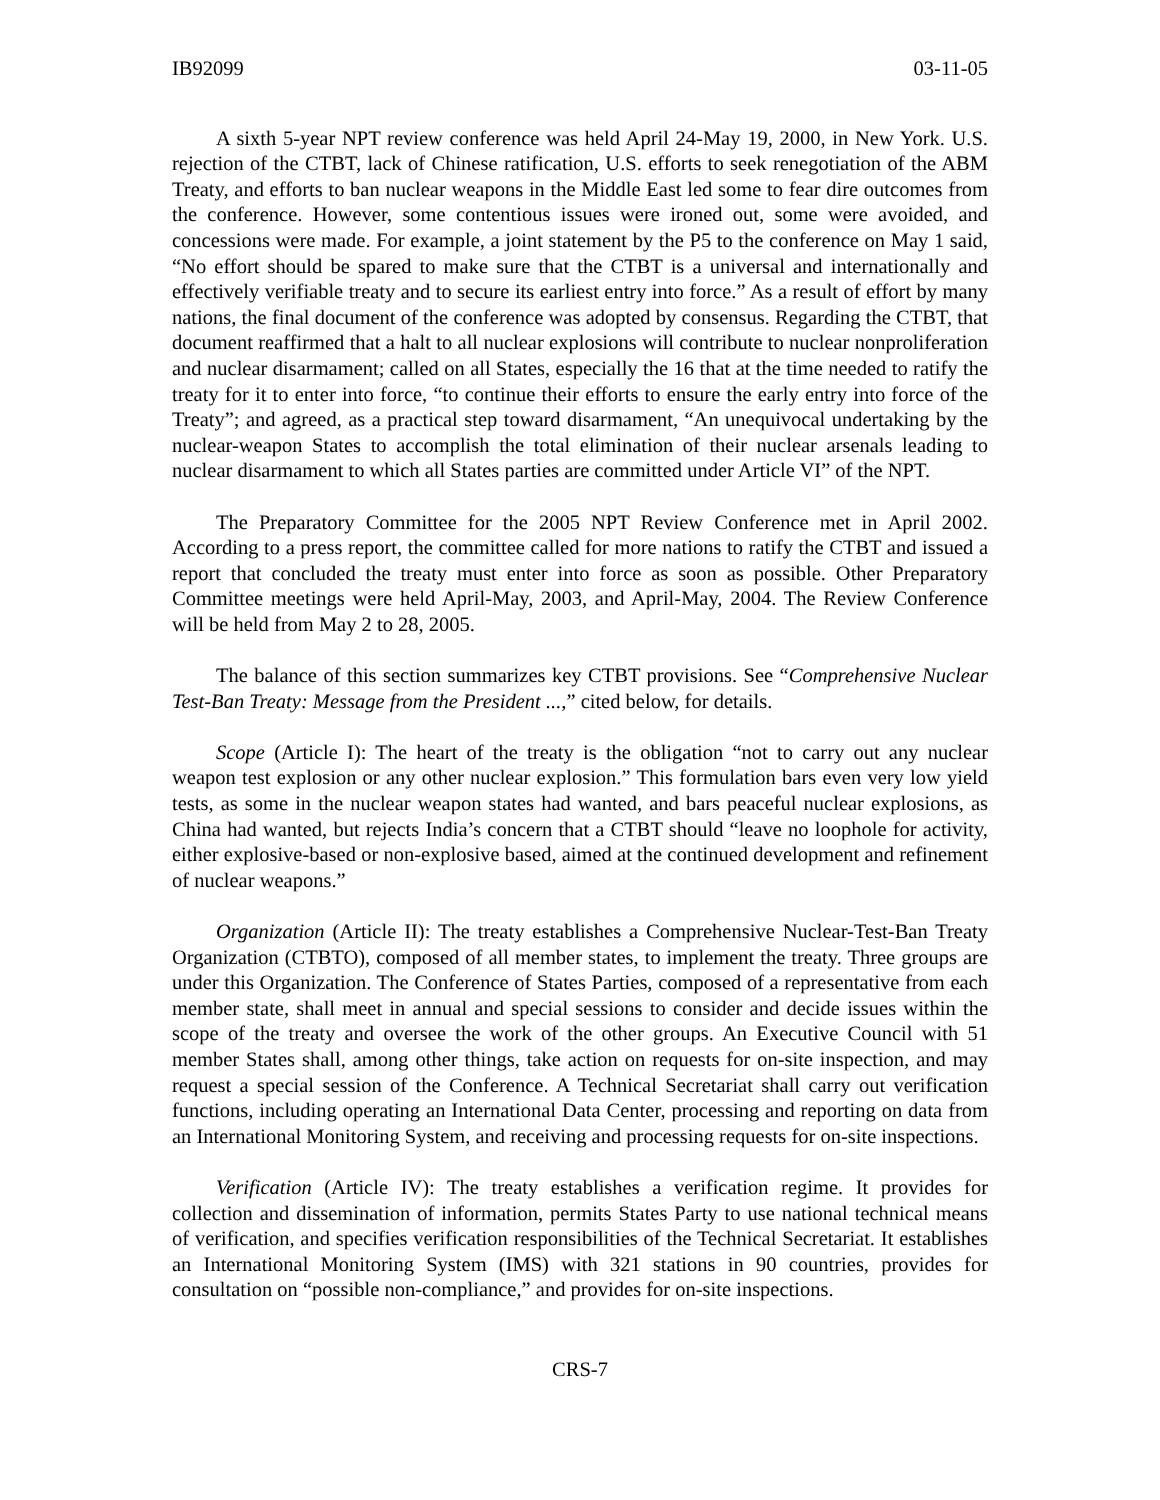IB92099 03-11-05
A sixth 5-year NPT review conference was held April 24-May 19, 2000, in New York. U.S. rejection of the CTBT, lack of Chinese ratification, U.S. efforts to seek renegotiation of the ABM Treaty, and efforts to ban nuclear weapons in the Middle East led some to fear dire outcomes from the conference. However, some contentious issues were ironed out, some were avoided, and concessions were made. For example, a joint statement by the P5 to the conference on May 1 said, “No effort should be spared to make sure that the CTBT is a universal and internationally and effectively verifiable treaty and to secure its earliest entry into force.” As a result of effort by many nations, the final document of the conference was adopted by consensus. Regarding the CTBT, that document reaffirmed that a halt to all nuclear explosions will contribute to nuclear nonproliferation and nuclear disarmament; called on all States, especially the 16 that at the time needed to ratify the treaty for it to enter into force, “to continue their efforts to ensure the early entry into force of the Treaty”; and agreed, as a practical step toward disarmament, “An unequivocal undertaking by the nuclear-weapon States to accomplish the total elimination of their nuclear arsenals leading to nuclear disarmament to which all States parties are committed under Article VI” of the NPT.
The Preparatory Committee for the 2005 NPT Review Conference met in April 2002. According to a press report, the committee called for more nations to ratify the CTBT and issued a report that concluded the treaty must enter into force as soon as possible. Other Preparatory Committee meetings were held April-May, 2003, and April-May, 2004. The Review Conference will be held from May 2 to 28, 2005.
The balance of this section summarizes key CTBT provisions. See “Comprehensive Nuclear Test-Ban Treaty: Message from the President ...,” cited below, for details.
Scope (Article I): The heart of the treaty is the obligation “not to carry out any nuclear weapon test explosion or any other nuclear explosion.” This formulation bars even very low yield tests, as some in the nuclear weapon states had wanted, and bars peaceful nuclear explosions, as China had wanted, but rejects India’s concern that a CTBT should “leave no loophole for activity, either explosive-based or non-explosive based, aimed at the continued development and refinement of nuclear weapons.”
Organization (Article II): The treaty establishes a Comprehensive Nuclear-Test-Ban Treaty Organization (CTBTO), composed of all member states, to implement the treaty. Three groups are under this Organization. The Conference of States Parties, composed of a representative from each member state, shall meet in annual and special sessions to consider and decide issues within the scope of the treaty and oversee the work of the other groups. An Executive Council with 51 member States shall, among other things, take action on requests for on-site inspection, and may request a special session of the Conference. A Technical Secretariat shall carry out verification functions, including operating an International Data Center, processing and reporting on data from an International Monitoring System, and receiving and processing requests for on-site inspections.
Verification (Article IV): The treaty establishes a verification regime. It provides for collection and dissemination of information, permits States Party to use national technical means of verification, and specifies verification responsibilities of the Technical Secretariat. It establishes an International Monitoring System (IMS) with 321 stations in 90 countries, provides for consultation on “possible non-compliance,” and provides for on-site inspections.
CRS-7